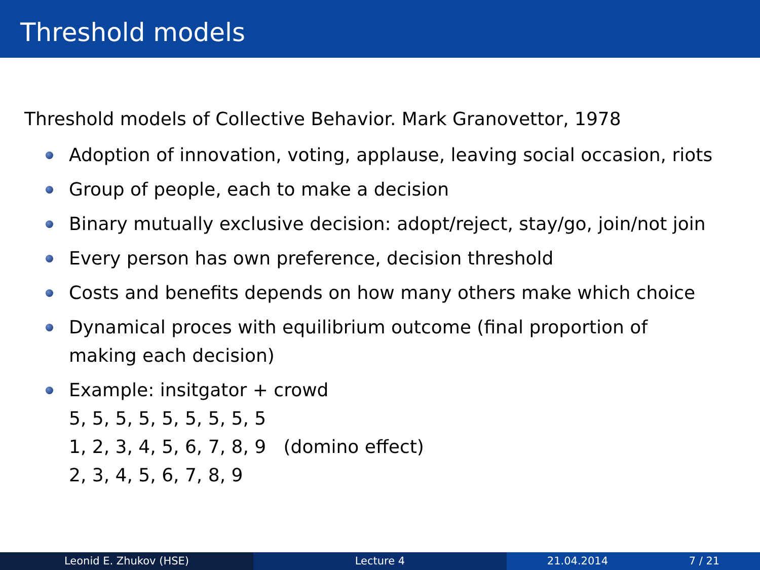Threshold models
Threshold models of Collective Behavior. Mark Granovettor, 1978
Adoption of innovation, voting, applause, leaving social occasion, riots
Group of people, each to make a decision
Binary mutually exclusive decision: adopt/reject, stay/go, join/not join
Every person has own preference, decision threshold
Costs and benefits depends on how many others make which choice
Dynamical proces with equilibrium outcome (final proportion of
making each decision)
Example: insitgator + crowd
5, 5, 5, 5, 5, 5, 5, 5, 5
1, 2, 3, 4, 5, 6, 7, 8, 9 (domino effect)
2, 3, 4, 5, 6, 7, 8, 9
Leonid E. Zhukov (HSE) Lecture 4 21.04.2014 7 / 21